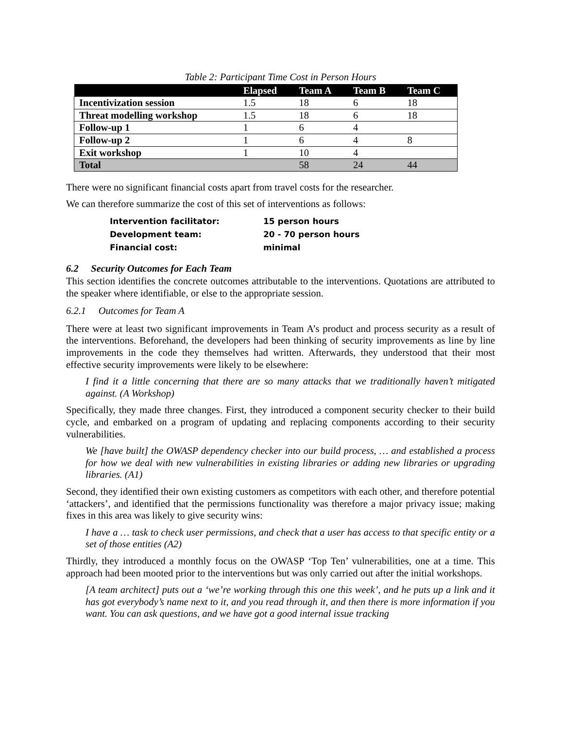Table 2: Participant Time Cost in Person Hours
| | Elapsed | Team A | Team B | Team C |
| --- | --- | --- | --- | --- |
| Incentivization session | 1.5 | 18 | 6 | 18 |
| Threat modelling workshop | 1.5 | 18 | 6 | 18 |
| Follow-up 1 | 1 | 6 | 4 | |
| Follow-up 2 | 1 | 6 | 4 | 8 |
| Exit workshop | 1 | 10 | 4 | |
| Total | | 58 | 24 | 44 |
There were no significant financial costs apart from travel costs for the researcher.
We can therefore summarize the cost of this set of interventions as follows:
Intervention facilitator: 15 person hours
Development team: 20 - 70 person hours
Financial cost: minimal
6.2 Security Outcomes for Each Team
This section identifies the concrete outcomes attributable to the interventions. Quotations are attributed to the speaker where identifiable, or else to the appropriate session.
6.2.1 Outcomes for Team A
There were at least two significant improvements in Team A’s product and process security as a result of the interventions. Beforehand, the developers had been thinking of security improvements as line by line improvements in the code they themselves had written. Afterwards, they understood that their most effective security improvements were likely to be elsewhere:
I find it a little concerning that there are so many attacks that we traditionally haven’t mitigated against. (A Workshop)
Specifically, they made three changes. First, they introduced a component security checker to their build cycle, and embarked on a program of updating and replacing components according to their security vulnerabilities.
We [have built] the OWASP dependency checker into our build process, … and established a process for how we deal with new vulnerabilities in existing libraries or adding new libraries or upgrading libraries. (A1)
Second, they identified their own existing customers as competitors with each other, and therefore potential ‘attackers’, and identified that the permissions functionality was therefore a major privacy issue; making fixes in this area was likely to give security wins:
I have a … task to check user permissions, and check that a user has access to that specific entity or a set of those entities (A2)
Thirdly, they introduced a monthly focus on the OWASP ‘Top Ten’ vulnerabilities, one at a time. This approach had been mooted prior to the interventions but was only carried out after the initial workshops.
[A team architect] puts out a ‘we’re working through this one this week’, and he puts up a link and it has got everybody’s name next to it, and you read through it, and then there is more information if you want. You can ask questions, and we have got a good internal issue tracking